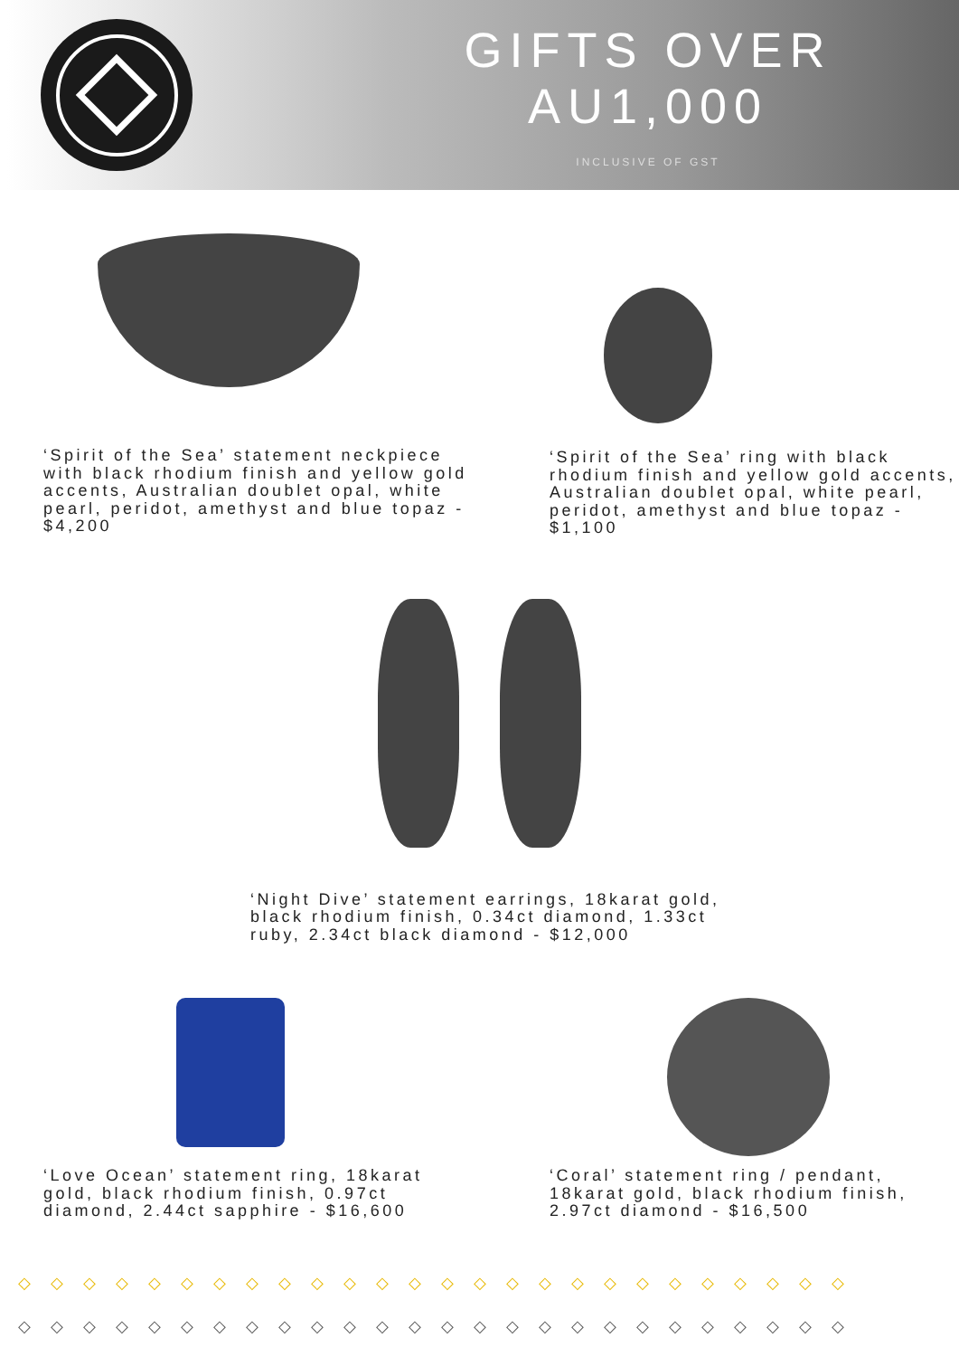GIFTS OVER AU1,000
INCLUSIVE OF GST
‘Spirit of the Sea’ statement neckpiece with black rhodium finish and yellow gold accents, Australian doublet opal, white pearl, peridot, amethyst and blue topaz - $4,200
‘Spirit of the Sea’ ring with black rhodium finish and yellow gold accents, Australian doublet opal, white pearl, peridot, amethyst and blue topaz - $1,100
‘Night Dive’ statement earrings, 18karat gold, black rhodium finish, 0.34ct diamond, 1.33ct ruby, 2.34ct black diamond - $12,000
‘Love Ocean’ statement ring, 18karat gold, black rhodium finish, 0.97ct diamond, 2.44ct sapphire - $16,600
‘Coral’ statement ring / pendant, 18karat gold, black rhodium finish, 2.97ct diamond - $16,500
◇◇◇◇◇◇◇◇◇◇◇◇◇◇◇◇◇◇◇◇◇◇◇◇◇◇
◇◇◇◇◇◇◇◇◇◇◇◇◇◇◇◇◇◇◇◇◇◇◇◇◇◇